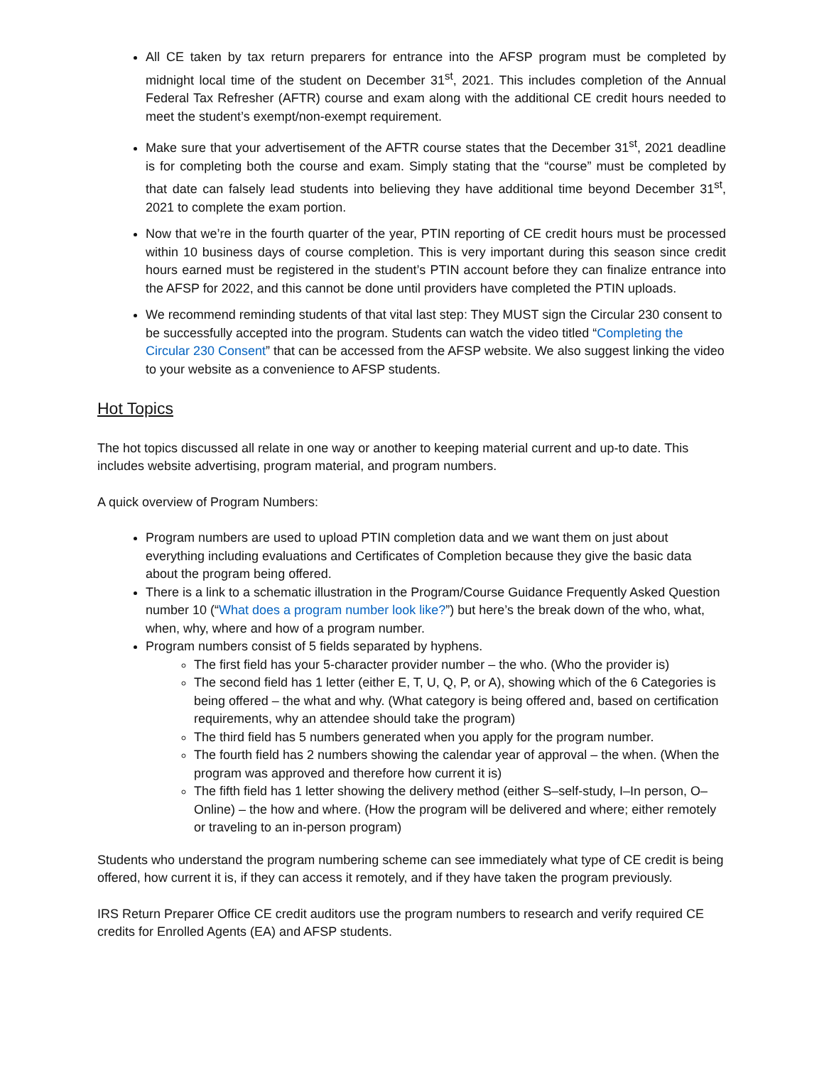All CE taken by tax return preparers for entrance into the AFSP program must be completed by midnight local time of the student on December 31<sup>st</sup>, 2021. This includes completion of the Annual Federal Tax Refresher (AFTR) course and exam along with the additional CE credit hours needed to meet the student’s exempt/non-exempt requirement.
Make sure that your advertisement of the AFTR course states that the December 31<sup>st</sup>, 2021 deadline is for completing both the course and exam. Simply stating that the “course” must be completed by that date can falsely lead students into believing they have additional time beyond December 31<sup>st</sup>, 2021 to complete the exam portion.
Now that we’re in the fourth quarter of the year, PTIN reporting of CE credit hours must be processed within 10 business days of course completion. This is very important during this season since credit hours earned must be registered in the student’s PTIN account before they can finalize entrance into the AFSP for 2022, and this cannot be done until providers have completed the PTIN uploads.
We recommend reminding students of that vital last step: They MUST sign the Circular 230 consent to be successfully accepted into the program. Students can watch the video titled “Completing the Circular 230 Consent” that can be accessed from the AFSP website. We also suggest linking the video to your website as a convenience to AFSP students.
Hot Topics
The hot topics discussed all relate in one way or another to keeping material current and up-to date. This includes website advertising, program material, and program numbers.
A quick overview of Program Numbers:
Program numbers are used to upload PTIN completion data and we want them on just about everything including evaluations and Certificates of Completion because they give the basic data about the program being offered.
There is a link to a schematic illustration in the Program/Course Guidance Frequently Asked Question number 10 (“What does a program number look like?”) but here’s the break down of the who, what, when, why, where and how of a program number.
Program numbers consist of 5 fields separated by hyphens.
The first field has your 5-character provider number – the who. (Who the provider is)
The second field has 1 letter (either E, T, U, Q, P, or A), showing which of the 6 Categories is being offered – the what and why. (What category is being offered and, based on certification requirements, why an attendee should take the program)
The third field has 5 numbers generated when you apply for the program number.
The fourth field has 2 numbers showing the calendar year of approval – the when. (When the program was approved and therefore how current it is)
The fifth field has 1 letter showing the delivery method (either S–self-study, I–In person, O–Online) – the how and where. (How the program will be delivered and where; either remotely or traveling to an in-person program)
Students who understand the program numbering scheme can see immediately what type of CE credit is being offered, how current it is, if they can access it remotely, and if they have taken the program previously.
IRS Return Preparer Office CE credit auditors use the program numbers to research and verify required CE credits for Enrolled Agents (EA) and AFSP students.